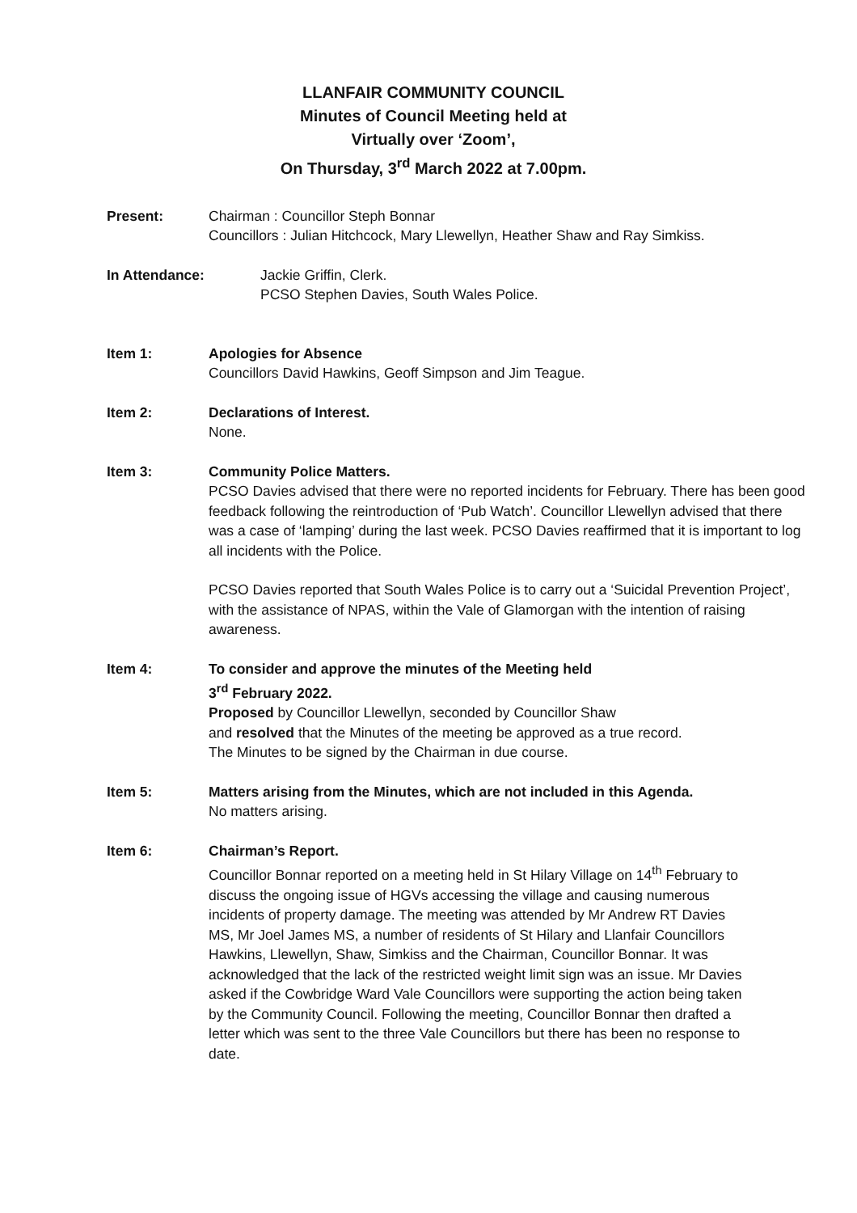LLANFAIR COMMUNITY COUNCIL
Minutes of Council Meeting held at
Virtually over ‘Zoom’,
On Thursday, 3<sup>rd</sup> March 2022 at 7.00pm.
Present: Chairman : Councillor Steph Bonnar
Councillors : Julian Hitchcock, Mary Llewellyn, Heather Shaw and Ray Simkiss.
In Attendance: Jackie Griffin, Clerk.
PCSO Stephen Davies, South Wales Police.
Item 1: Apologies for Absence
Councillors David Hawkins, Geoff Simpson and Jim Teague.
Item 2: Declarations of Interest.
None.
Item 3: Community Police Matters.
PCSO Davies advised that there were no reported incidents for February. There has been good feedback following the reintroduction of ‘Pub Watch’. Councillor Llewellyn advised that there was a case of ‘lamping’ during the last week. PCSO Davies reaffirmed that it is important to log all incidents with the Police.
PCSO Davies reported that South Wales Police is to carry out a ‘Suicidal Prevention Project’, with the assistance of NPAS, within the Vale of Glamorgan with the intention of raising awareness.
Item 4: To consider and approve the minutes of the Meeting held
3<sup>rd</sup> February 2022.
Proposed by Councillor Llewellyn, seconded by Councillor Shaw
and resolved that the Minutes of the meeting be approved as a true record.
The Minutes to be signed by the Chairman in due course.
Item 5: Matters arising from the Minutes, which are not included in this Agenda.
No matters arising.
Item 6: Chairman’s Report.
Councillor Bonnar reported on a meeting held in St Hilary Village on 14<sup>th</sup> February to discuss the ongoing issue of HGVs accessing the village and causing numerous incidents of property damage. The meeting was attended by Mr Andrew RT Davies MS, Mr Joel James MS, a number of residents of St Hilary and Llanfair Councillors Hawkins, Llewellyn, Shaw, Simkiss and the Chairman, Councillor Bonnar. It was acknowledged that the lack of the restricted weight limit sign was an issue. Mr Davies asked if the Cowbridge Ward Vale Councillors were supporting the action being taken by the Community Council. Following the meeting, Councillor Bonnar then drafted a letter which was sent to the three Vale Councillors but there has been no response to date.